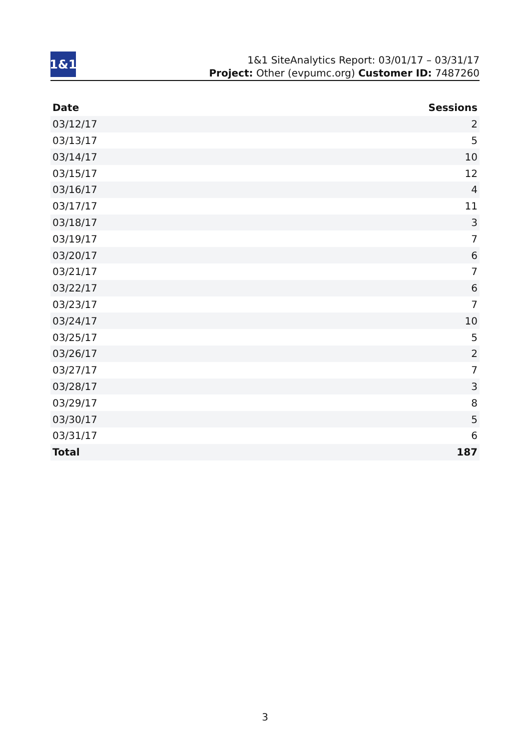1&1
1&1 SiteAnalytics Report: 03/01/17 – 03/31/17
Project: Other (evpumc.org) Customer ID: 7487260
| Date | Sessions |
| --- | --- |
| 03/12/17 | 2 |
| 03/13/17 | 5 |
| 03/14/17 | 10 |
| 03/15/17 | 12 |
| 03/16/17 | 4 |
| 03/17/17 | 11 |
| 03/18/17 | 3 |
| 03/19/17 | 7 |
| 03/20/17 | 6 |
| 03/21/17 | 7 |
| 03/22/17 | 6 |
| 03/23/17 | 7 |
| 03/24/17 | 10 |
| 03/25/17 | 5 |
| 03/26/17 | 2 |
| 03/27/17 | 7 |
| 03/28/17 | 3 |
| 03/29/17 | 8 |
| 03/30/17 | 5 |
| 03/31/17 | 6 |
| Total | 187 |
3